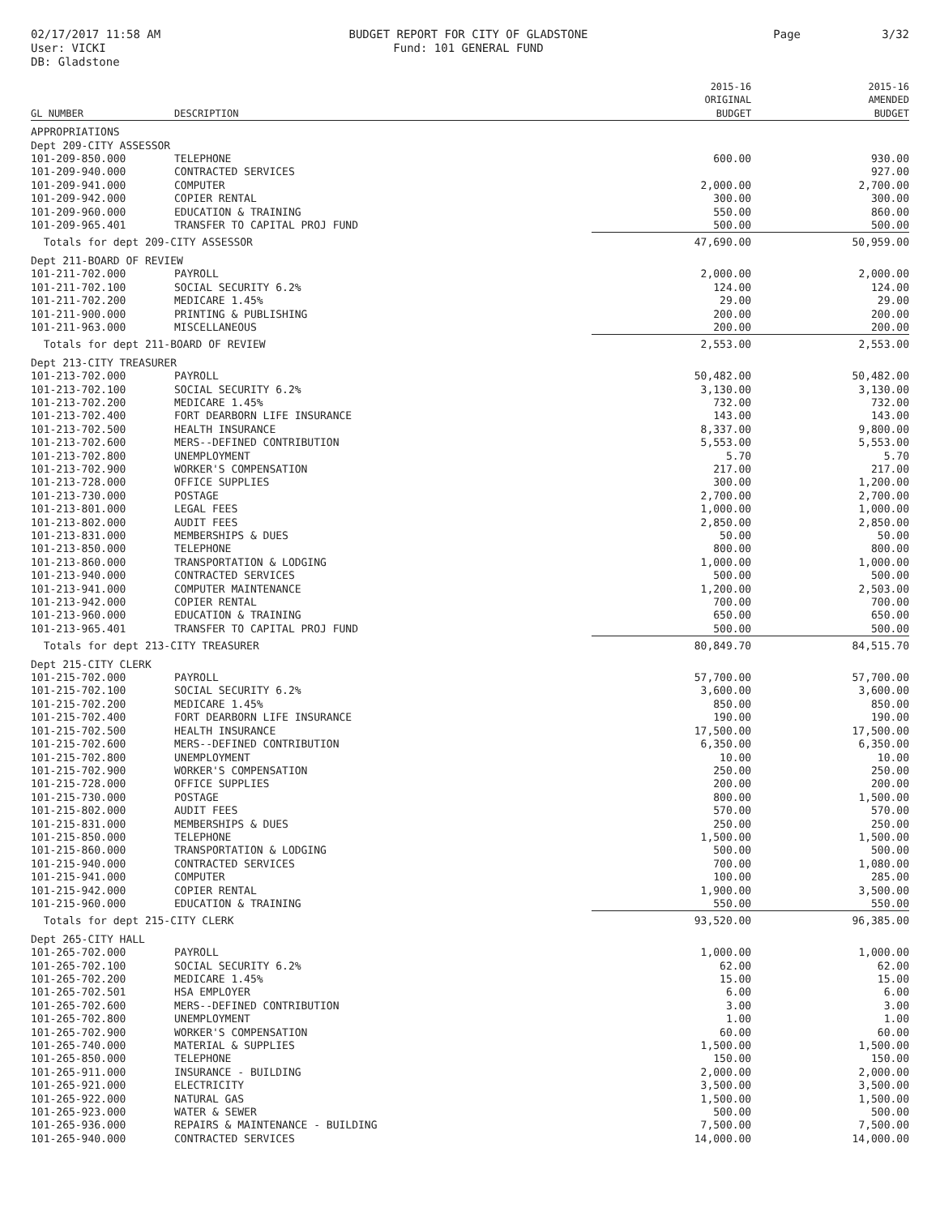02/17/2017 11:58 AM
User: VICKI
DB: Gladstone
BUDGET REPORT FOR CITY OF GLADSTONE
Fund: 101 GENERAL FUND
Page 3/32
| GL NUMBER | DESCRIPTION | 2015-16 ORIGINAL BUDGET | 2015-16 AMENDED BUDGET |
| --- | --- | --- | --- |
| APPROPRIATIONS | | | |
| Dept 209-CITY ASSESSOR | | | |
| 101-209-850.000 | TELEPHONE | 600.00 | 930.00 |
| 101-209-940.000 | CONTRACTED SERVICES | | 927.00 |
| 101-209-941.000 | COMPUTER | 2,000.00 | 2,700.00 |
| 101-209-942.000 | COPIER RENTAL | 300.00 | 300.00 |
| 101-209-960.000 | EDUCATION & TRAINING | 550.00 | 860.00 |
| 101-209-965.401 | TRANSFER TO CAPITAL PROJ FUND | 500.00 | 500.00 |
| Totals for dept 209-CITY ASSESSOR | | 47,690.00 | 50,959.00 |
| Dept 211-BOARD OF REVIEW | | | |
| 101-211-702.000 | PAYROLL | 2,000.00 | 2,000.00 |
| 101-211-702.100 | SOCIAL SECURITY 6.2% | 124.00 | 124.00 |
| 101-211-702.200 | MEDICARE 1.45% | 29.00 | 29.00 |
| 101-211-900.000 | PRINTING & PUBLISHING | 200.00 | 200.00 |
| 101-211-963.000 | MISCELLANEOUS | 200.00 | 200.00 |
| Totals for dept 211-BOARD OF REVIEW | | 2,553.00 | 2,553.00 |
| Dept 213-CITY TREASURER | | | |
| 101-213-702.000 | PAYROLL | 50,482.00 | 50,482.00 |
| 101-213-702.100 | SOCIAL SECURITY 6.2% | 3,130.00 | 3,130.00 |
| 101-213-702.200 | MEDICARE 1.45% | 732.00 | 732.00 |
| 101-213-702.400 | FORT DEARBORN LIFE INSURANCE | 143.00 | 143.00 |
| 101-213-702.500 | HEALTH INSURANCE | 8,337.00 | 9,800.00 |
| 101-213-702.600 | MERS--DEFINED CONTRIBUTION | 5,553.00 | 5,553.00 |
| 101-213-702.800 | UNEMPLOYMENT | 5.70 | 5.70 |
| 101-213-702.900 | WORKER'S COMPENSATION | 217.00 | 217.00 |
| 101-213-728.000 | OFFICE SUPPLIES | 300.00 | 1,200.00 |
| 101-213-730.000 | POSTAGE | 2,700.00 | 2,700.00 |
| 101-213-801.000 | LEGAL FEES | 1,000.00 | 1,000.00 |
| 101-213-802.000 | AUDIT FEES | 2,850.00 | 2,850.00 |
| 101-213-831.000 | MEMBERSHIPS & DUES | 50.00 | 50.00 |
| 101-213-850.000 | TELEPHONE | 800.00 | 800.00 |
| 101-213-860.000 | TRANSPORTATION & LODGING | 1,000.00 | 1,000.00 |
| 101-213-940.000 | CONTRACTED SERVICES | 500.00 | 500.00 |
| 101-213-941.000 | COMPUTER MAINTENANCE | 1,200.00 | 2,503.00 |
| 101-213-942.000 | COPIER RENTAL | 700.00 | 700.00 |
| 101-213-960.000 | EDUCATION & TRAINING | 650.00 | 650.00 |
| 101-213-965.401 | TRANSFER TO CAPITAL PROJ FUND | 500.00 | 500.00 |
| Totals for dept 213-CITY TREASURER | | 80,849.70 | 84,515.70 |
| Dept 215-CITY CLERK | | | |
| 101-215-702.000 | PAYROLL | 57,700.00 | 57,700.00 |
| 101-215-702.100 | SOCIAL SECURITY 6.2% | 3,600.00 | 3,600.00 |
| 101-215-702.200 | MEDICARE 1.45% | 850.00 | 850.00 |
| 101-215-702.400 | FORT DEARBORN LIFE INSURANCE | 190.00 | 190.00 |
| 101-215-702.500 | HEALTH INSURANCE | 17,500.00 | 17,500.00 |
| 101-215-702.600 | MERS--DEFINED CONTRIBUTION | 6,350.00 | 6,350.00 |
| 101-215-702.800 | UNEMPLOYMENT | 10.00 | 10.00 |
| 101-215-702.900 | WORKER'S COMPENSATION | 250.00 | 250.00 |
| 101-215-728.000 | OFFICE SUPPLIES | 200.00 | 200.00 |
| 101-215-730.000 | POSTAGE | 800.00 | 1,500.00 |
| 101-215-802.000 | AUDIT FEES | 570.00 | 570.00 |
| 101-215-831.000 | MEMBERSHIPS & DUES | 250.00 | 250.00 |
| 101-215-850.000 | TELEPHONE | 1,500.00 | 1,500.00 |
| 101-215-860.000 | TRANSPORTATION & LODGING | 500.00 | 500.00 |
| 101-215-940.000 | CONTRACTED SERVICES | 700.00 | 1,080.00 |
| 101-215-941.000 | COMPUTER | 100.00 | 285.00 |
| 101-215-942.000 | COPIER RENTAL | 1,900.00 | 3,500.00 |
| 101-215-960.000 | EDUCATION & TRAINING | 550.00 | 550.00 |
| Totals for dept 215-CITY CLERK | | 93,520.00 | 96,385.00 |
| Dept 265-CITY HALL | | | |
| 101-265-702.000 | PAYROLL | 1,000.00 | 1,000.00 |
| 101-265-702.100 | SOCIAL SECURITY 6.2% | 62.00 | 62.00 |
| 101-265-702.200 | MEDICARE 1.45% | 15.00 | 15.00 |
| 101-265-702.501 | HSA EMPLOYER | 6.00 | 6.00 |
| 101-265-702.600 | MERS--DEFINED CONTRIBUTION | 3.00 | 3.00 |
| 101-265-702.800 | UNEMPLOYMENT | 1.00 | 1.00 |
| 101-265-702.900 | WORKER'S COMPENSATION | 60.00 | 60.00 |
| 101-265-740.000 | MATERIAL & SUPPLIES | 1,500.00 | 1,500.00 |
| 101-265-850.000 | TELEPHONE | 150.00 | 150.00 |
| 101-265-911.000 | INSURANCE - BUILDING | 2,000.00 | 2,000.00 |
| 101-265-921.000 | ELECTRICITY | 3,500.00 | 3,500.00 |
| 101-265-922.000 | NATURAL GAS | 1,500.00 | 1,500.00 |
| 101-265-923.000 | WATER & SEWER | 500.00 | 500.00 |
| 101-265-936.000 | REPAIRS & MAINTENANCE - BUILDING | 7,500.00 | 7,500.00 |
| 101-265-940.000 | CONTRACTED SERVICES | 14,000.00 | 14,000.00 |